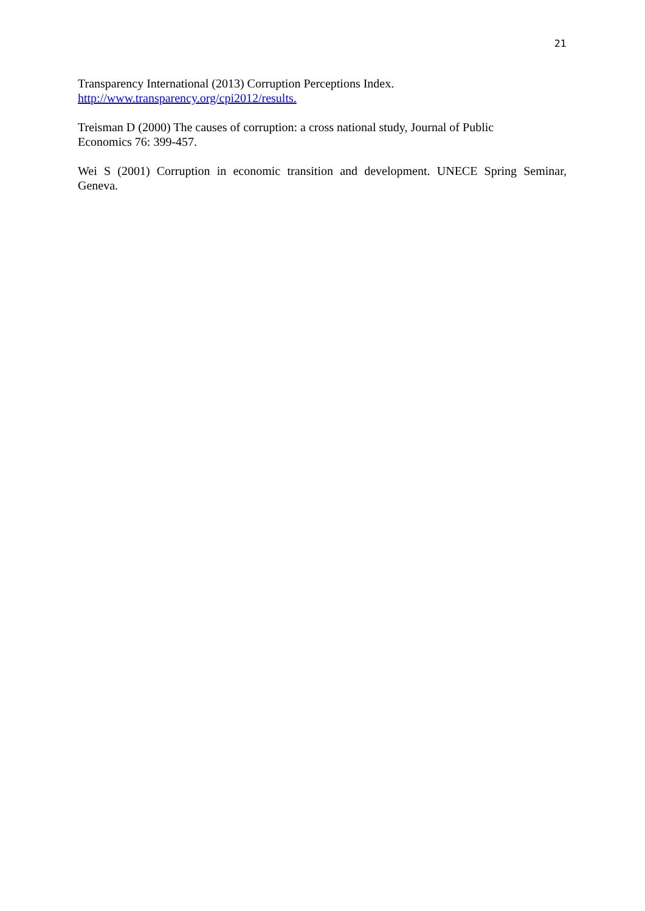21
Transparency International (2013) Corruption Perceptions Index.
http://www.transparency.org/cpi2012/results.
Treisman D (2000) The causes of corruption: a cross national study, Journal of Public
Economics 76: 399-457.
Wei S (2001) Corruption in economic transition and development. UNECE Spring Seminar, Geneva.